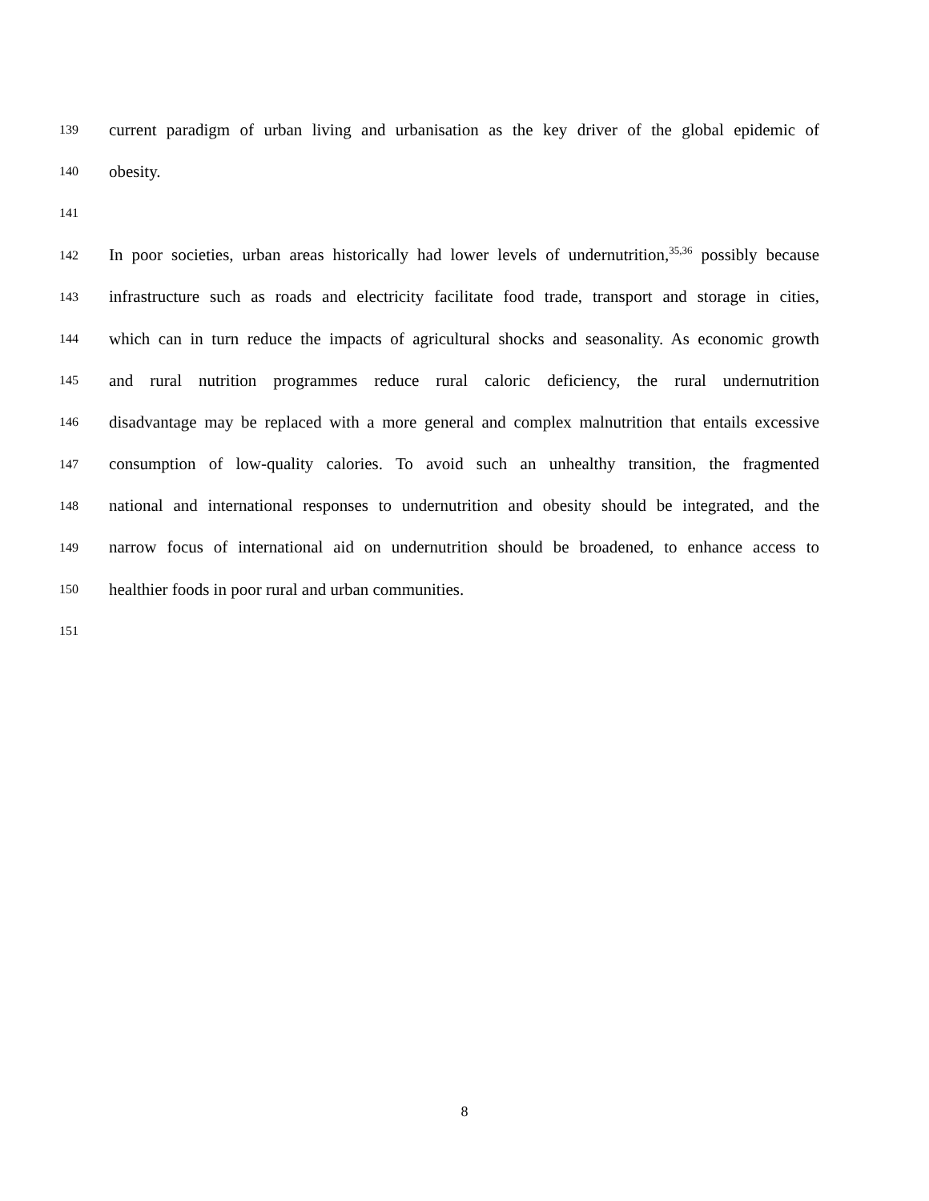139 current paradigm of urban living and urbanisation as the key driver of the global epidemic of
140 obesity.
141
142 In poor societies, urban areas historically had lower levels of undernutrition,<sup>35,36</sup> possibly because
143 infrastructure such as roads and electricity facilitate food trade, transport and storage in cities,
144 which can in turn reduce the impacts of agricultural shocks and seasonality. As economic growth
145 and rural nutrition programmes reduce rural caloric deficiency, the rural undernutrition
146 disadvantage may be replaced with a more general and complex malnutrition that entails excessive
147 consumption of low-quality calories. To avoid such an unhealthy transition, the fragmented
148 national and international responses to undernutrition and obesity should be integrated, and the
149 narrow focus of international aid on undernutrition should be broadened, to enhance access to
150 healthier foods in poor rural and urban communities.
151
8